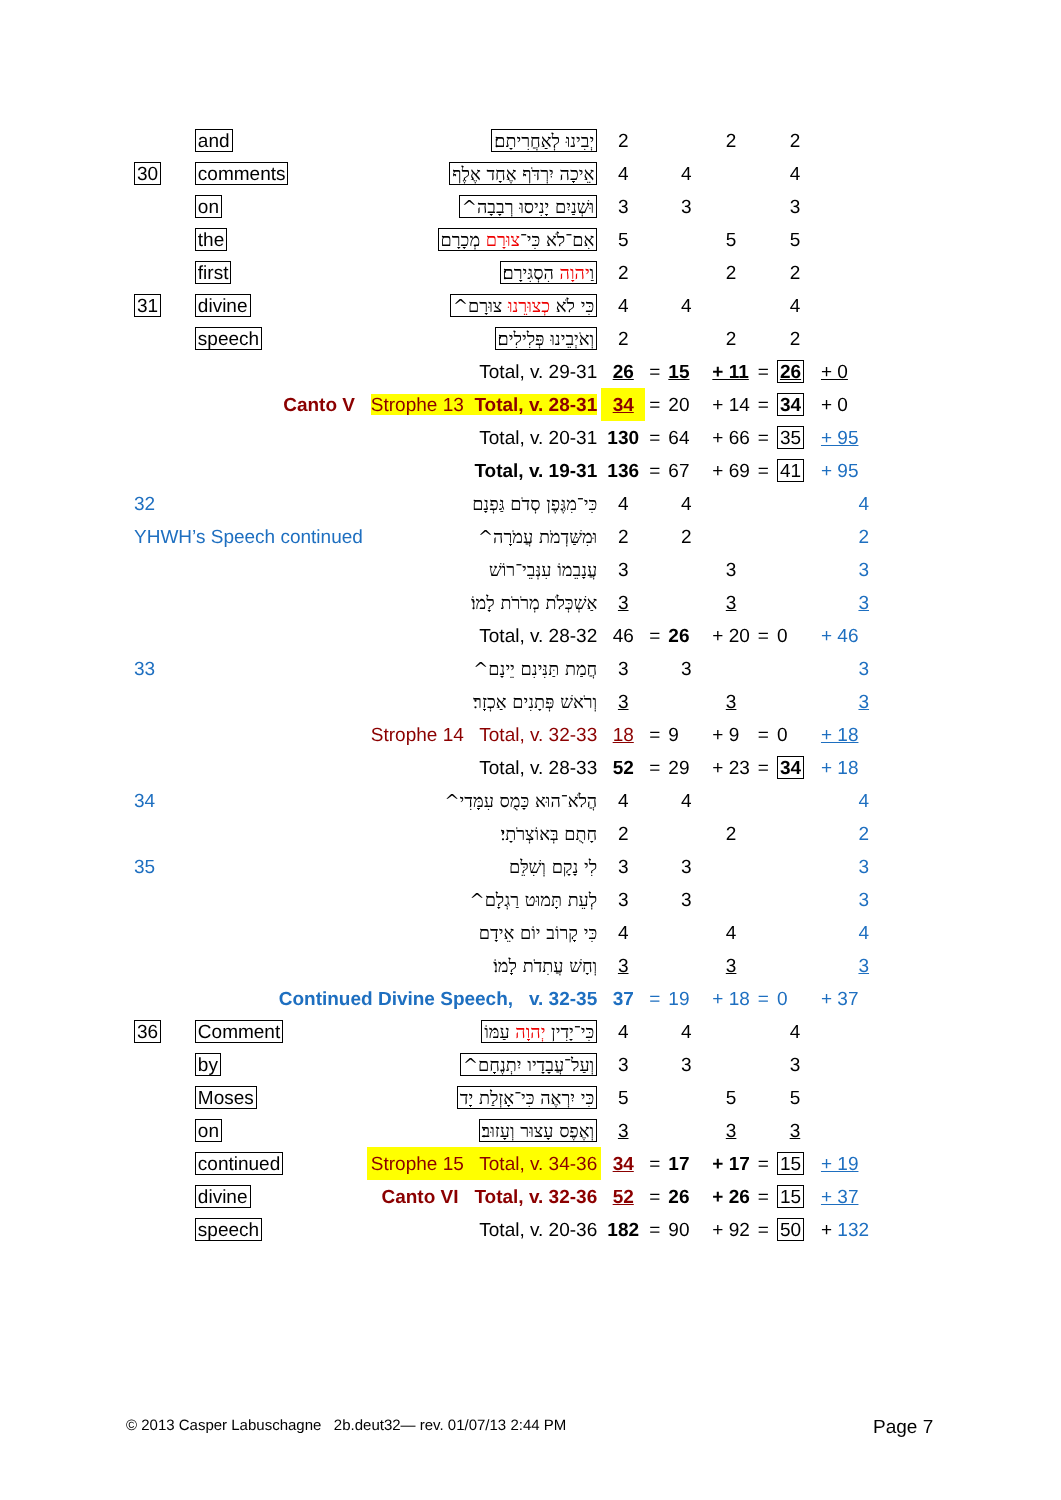| | and | יְבִינוּ לְאַחֲרִיתָם׃ | 2 | | | 2 | | 2 | |
| 30 | comments | אֵיכָה יִרְדֹּף אֶחָד אֶלֶף | 4 | | 4 | | | 4 | |
| | on | וּשְׁנַיִם יָנִיסוּ רְבָבָה^ | 3 | | 3 | | | 3 | |
| | the | אִם־לֹא כִּי־ צוּרָם מְכָרָם | 5 | | | 5 | | 5 | |
| | first | וַ יהוָה הִסְגִּירָם׃ | 2 | | | 2 | | 2 | |
| 31 | divine | כִּי לֹא כְצוּרֵנוּ צוּרָם^ | 4 | | 4 | | | 4 | |
| | speech | וְאֹיְבֵינוּ פְּלִילִים׃ | 2 | | | 2 | | 2 | |
| | | Total, v. 29-31 | 26 | = | 15 | + 11 | = | 26 | + 0 |
| | Canto V Strophe 13 Total, v. 28-31 | | 34 | = | 20 | + 14 | = | 34 | + 0 |
| | | Total, v. 20-31 | 130 | = | 64 | + 66 | = | 35 | + 95 |
| | | Total, v. 19-31 | 136 | = | 67 | + 69 | = | 41 | + 95 |
| 32 | | כִּי־מִגֶּפֶן סְדֹם גַּפְנָם | 4 | | 4 | | | | 4 |
| YHWH’s Speech continued | | וּמִשַּׁדְמֹת עֲמֹרָה^ | 2 | | 2 | | | | 2 |
| | | עֲנָבֵמוֹ עִנְּבֵי־רוֹשׁ | 3 | | | 3 | | | 3 |
| | | אַשְׁכְּלֹת מְרֹרֹת לָמוֹ׃ | 3 | | | 3 | | | 3 |
| | | Total, v. 28-32 | 46 | = | 26 | + 20 | = | 0 | + 46 |
| 33 | | חֲמַת תַּנִּינִם יֵינָם^ | 3 | | 3 | | | | 3 |
| | | וְרֹאשׁ פְּתָנִים אַכְזָר׃ | 3 | | | 3 | | | 3 |
| | Strophe 14 Total, v. 32-33 | | 18 | = | 9 | + 9 | = | 0 | + 18 |
| | | Total, v. 28-33 | 52 | = | 29 | + 23 | = | 34 | + 18 |
| 34 | | הֲלֹא־הוּא כָּמֻס עִמָּדִי^ | 4 | | 4 | | | | 4 |
| | | חָתֻם בְּאוֹצְרֹתָי׃ | 2 | | | 2 | | | 2 |
| 35 | | לִי נָקָם וְשִׁלֵּם | 3 | | 3 | | | | 3 |
| | | לְעֵת תָּמוּט רַגְלָם^ | 3 | | 3 | | | | 3 |
| | | כִּי קָרוֹב יוֹם אֵידָם | 4 | | | 4 | | | 4 |
| | | וְחָשׁ עֲתִדֹת לָמוֹ׃ | 3 | | | 3 | | | 3 |
| | Continued Divine Speech, v. 32-35 | | 37 | = | 19 | + 18 | = | 0 | + 37 |
| 36 | Comment | כִּי־יָדִין יְהוָה עַמּוֹ | 4 | | 4 | | | 4 | |
| | by | וְעַל־עֲבָדָיו יִתְנֶחָם^ | 3 | | 3 | | | 3 | |
| | Moses | כִּי יִרְאֶה כִּי־אָזְלַת יָד | 5 | | | 5 | | 5 | |
| | on | וְאֶפֶס עָצוּר וְעָזוּב׃ | 3 | | | 3 | | 3 | |
| | continued | Strophe 15 Total, v. 34-36 | 34 | = | 17 | + 17 | = | 15 | + 19 |
| | divine | Canto VI Total, v. 32-36 | 52 | = | 26 | + 26 | = | 15 | + 37 |
| | speech | Total, v. 20-36 | 182 | = | 90 | + 92 | = | 50 | + 132 |
© 2013 Casper Labuschagne 2b.deut32— rev. 01/07/13 2:44 PM
Page 7